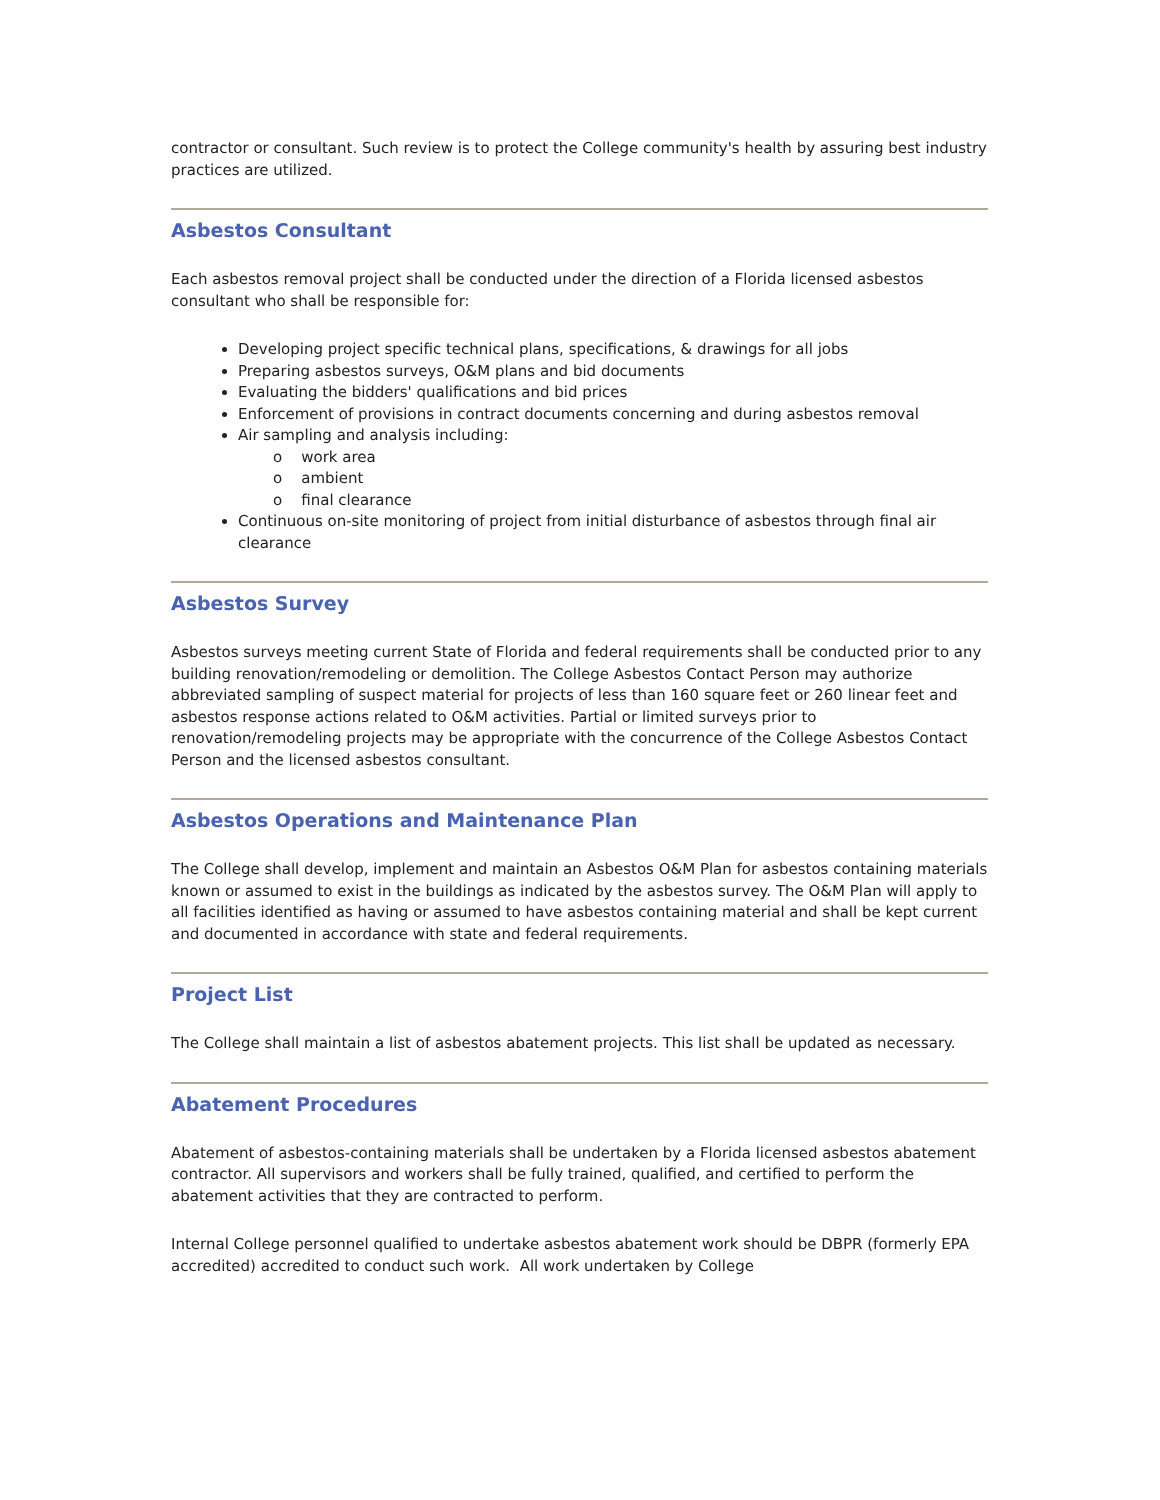contractor or consultant. Such review is to protect the College community's health by assuring best industry practices are utilized.
Asbestos Consultant
Each asbestos removal project shall be conducted under the direction of a Florida licensed asbestos consultant who shall be responsible for:
Developing project specific technical plans, specifications, & drawings for all jobs
Preparing asbestos surveys, O&M plans and bid documents
Evaluating the bidders' qualifications and bid prices
Enforcement of provisions in contract documents concerning and during asbestos removal
Air sampling and analysis including:
o work area
o ambient
o final clearance
Continuous on-site monitoring of project from initial disturbance of asbestos through final air clearance
Asbestos Survey
Asbestos surveys meeting current State of Florida and federal requirements shall be conducted prior to any building renovation/remodeling or demolition. The College Asbestos Contact Person may authorize abbreviated sampling of suspect material for projects of less than 160 square feet or 260 linear feet and asbestos response actions related to O&M activities. Partial or limited surveys prior to renovation/remodeling projects may be appropriate with the concurrence of the College Asbestos Contact Person and the licensed asbestos consultant.
Asbestos Operations and Maintenance Plan
The College shall develop, implement and maintain an Asbestos O&M Plan for asbestos containing materials known or assumed to exist in the buildings as indicated by the asbestos survey. The O&M Plan will apply to all facilities identified as having or assumed to have asbestos containing material and shall be kept current and documented in accordance with state and federal requirements.
Project List
The College shall maintain a list of asbestos abatement projects. This list shall be updated as necessary.
Abatement Procedures
Abatement of asbestos-containing materials shall be undertaken by a Florida licensed asbestos abatement contractor. All supervisors and workers shall be fully trained, qualified, and certified to perform the abatement activities that they are contracted to perform.
Internal College personnel qualified to undertake asbestos abatement work should be DBPR (formerly EPA accredited) accredited to conduct such work. All work undertaken by College